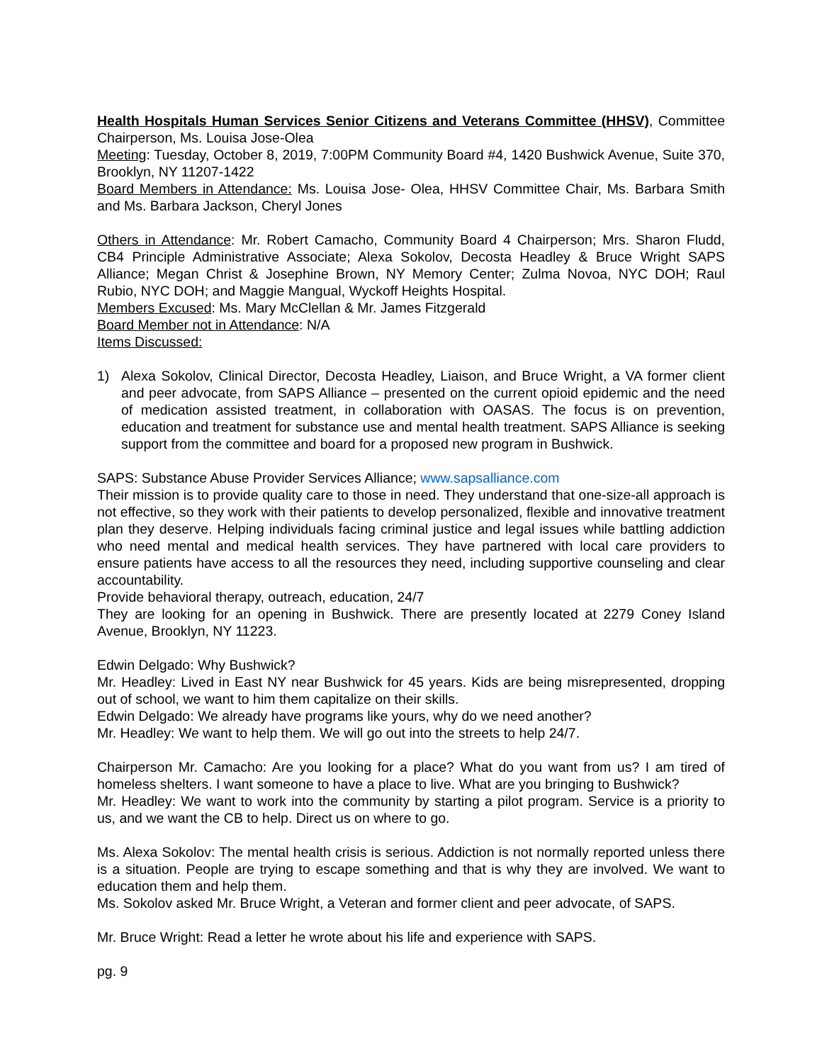Health Hospitals Human Services Senior Citizens and Veterans Committee (HHSV), Committee Chairperson, Ms. Louisa Jose-Olea
Meeting: Tuesday, October 8, 2019, 7:00PM Community Board #4, 1420 Bushwick Avenue, Suite 370, Brooklyn, NY 11207-1422
Board Members in Attendance: Ms. Louisa Jose- Olea, HHSV Committee Chair, Ms. Barbara Smith and Ms. Barbara Jackson, Cheryl Jones
Others in Attendance: Mr. Robert Camacho, Community Board 4 Chairperson; Mrs. Sharon Fludd, CB4 Principle Administrative Associate; Alexa Sokolov, Decosta Headley & Bruce Wright SAPS Alliance; Megan Christ & Josephine Brown, NY Memory Center; Zulma Novoa, NYC DOH; Raul Rubio, NYC DOH; and Maggie Mangual, Wyckoff Heights Hospital.
Members Excused: Ms. Mary McClellan & Mr. James Fitzgerald
Board Member not in Attendance: N/A
Items Discussed:
1) Alexa Sokolov, Clinical Director, Decosta Headley, Liaison, and Bruce Wright, a VA former client and peer advocate, from SAPS Alliance – presented on the current opioid epidemic and the need of medication assisted treatment, in collaboration with OASAS. The focus is on prevention, education and treatment for substance use and mental health treatment. SAPS Alliance is seeking support from the committee and board for a proposed new program in Bushwick.
SAPS: Substance Abuse Provider Services Alliance; www.sapsalliance.com
Their mission is to provide quality care to those in need. They understand that one-size-all approach is not effective, so they work with their patients to develop personalized, flexible and innovative treatment plan they deserve. Helping individuals facing criminal justice and legal issues while battling addiction who need mental and medical health services. They have partnered with local care providers to ensure patients have access to all the resources they need, including supportive counseling and clear accountability.
Provide behavioral therapy, outreach, education, 24/7
They are looking for an opening in Bushwick. There are presently located at 2279 Coney Island Avenue, Brooklyn, NY 11223.
Edwin Delgado: Why Bushwick?
Mr. Headley: Lived in East NY near Bushwick for 45 years. Kids are being misrepresented, dropping out of school, we want to him them capitalize on their skills.
Edwin Delgado: We already have programs like yours, why do we need another?
Mr. Headley: We want to help them. We will go out into the streets to help 24/7.
Chairperson Mr. Camacho: Are you looking for a place? What do you want from us? I am tired of homeless shelters. I want someone to have a place to live. What are you bringing to Bushwick?
Mr. Headley: We want to work into the community by starting a pilot program. Service is a priority to us, and we want the CB to help. Direct us on where to go.
Ms. Alexa Sokolov: The mental health crisis is serious. Addiction is not normally reported unless there is a situation. People are trying to escape something and that is why they are involved. We want to education them and help them.
Ms. Sokolov asked Mr. Bruce Wright, a Veteran and former client and peer advocate, of SAPS.
Mr. Bruce Wright: Read a letter he wrote about his life and experience with SAPS.
pg. 9